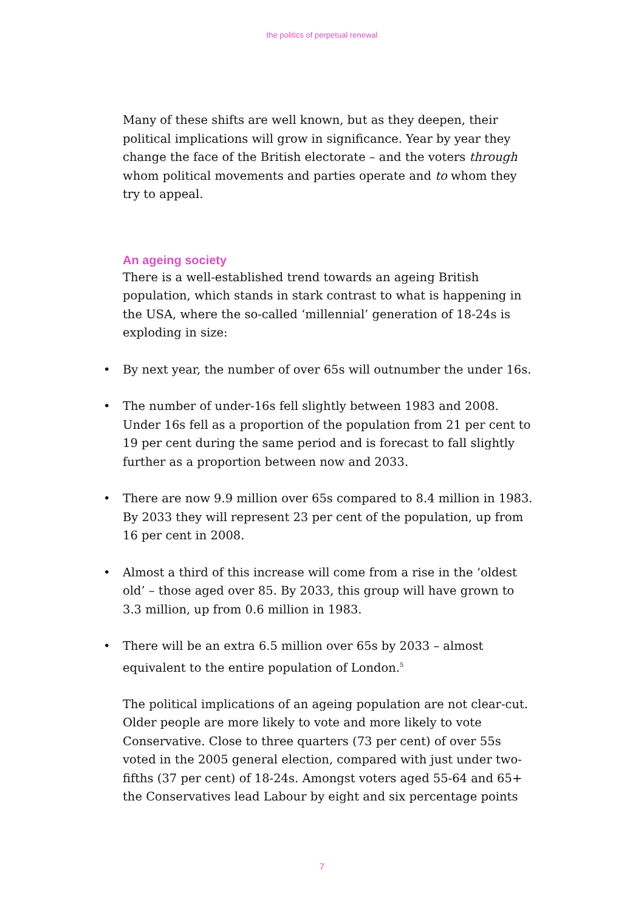the politics of perpetual renewal
Many of these shifts are well known, but as they deepen, their political implications will grow in significance. Year by year they change the face of the British electorate – and the voters through whom political movements and parties operate and to whom they try to appeal.
An ageing society
There is a well-established trend towards an ageing British population, which stands in stark contrast to what is happening in the USA, where the so-called ‘millennial’ generation of 18-24s is exploding in size:
• By next year, the number of over 65s will outnumber the under 16s.
• The number of under-16s fell slightly between 1983 and 2008. Under 16s fell as a proportion of the population from 21 per cent to 19 per cent during the same period and is forecast to fall slightly further as a proportion between now and 2033.
• There are now 9.9 million over 65s compared to 8.4 million in 1983. By 2033 they will represent 23 per cent of the population, up from 16 per cent in 2008.
• Almost a third of this increase will come from a rise in the ‘oldest old’ – those aged over 85. By 2033, this group will have grown to 3.3 million, up from 0.6 million in 1983.
• There will be an extra 6.5 million over 65s by 2033 – almost equivalent to the entire population of London.<sup>5</sup>
The political implications of an ageing population are not clear-cut. Older people are more likely to vote and more likely to vote Conservative. Close to three quarters (73 per cent) of over 55s voted in the 2005 general election, compared with just under two-fifths (37 per cent) of 18-24s. Amongst voters aged 55-64 and 65+ the Conservatives lead Labour by eight and six percentage points
7